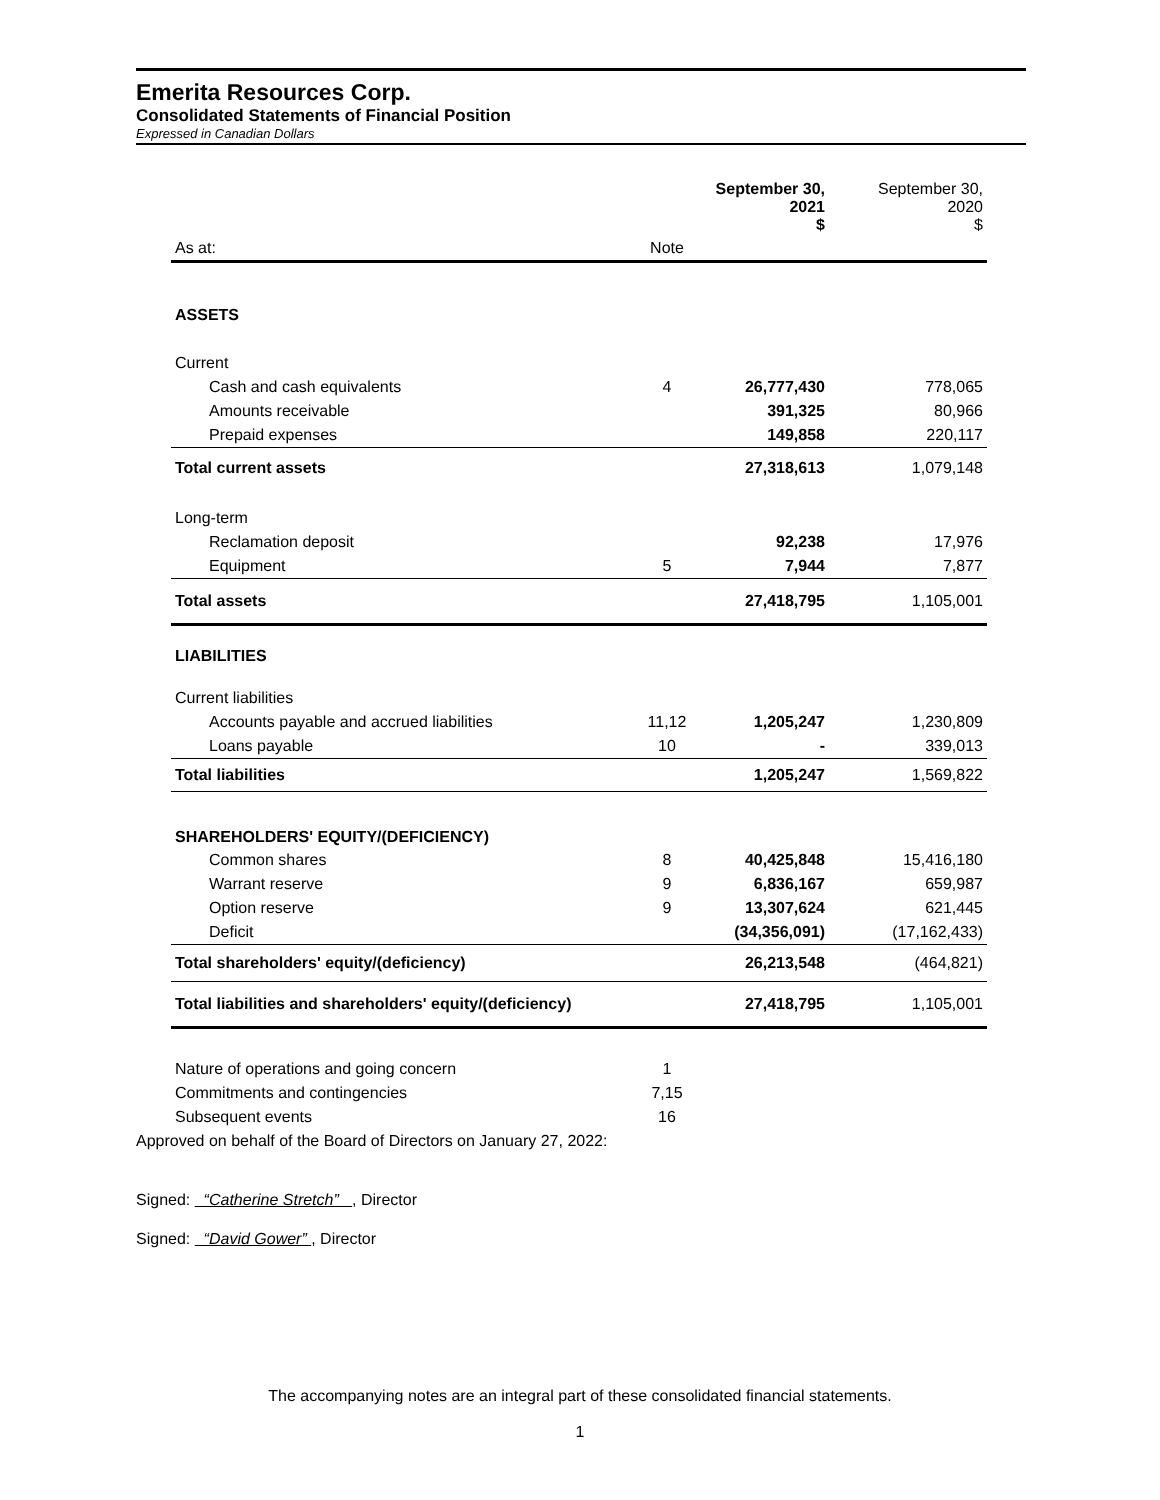Emerita Resources Corp.
Consolidated Statements of Financial Position
Expressed in Canadian Dollars
| | | September 30, 2021 $ | September 30, 2020 $ |
| --- | --- | --- | --- |
| As at: | Note | | |
| ASSETS | | | |
| Current | | | |
| Cash and cash equivalents | 4 | 26,777,430 | 778,065 |
| Amounts receivable | | 391,325 | 80,966 |
| Prepaid expenses | | 149,858 | 220,117 |
| Total current assets | | 27,318,613 | 1,079,148 |
| Long-term | | | |
| Reclamation deposit | | 92,238 | 17,976 |
| Equipment | 5 | 7,944 | 7,877 |
| Total assets | | 27,418,795 | 1,105,001 |
| LIABILITIES | | | |
| Current liabilities | | | |
| Accounts payable and accrued liabilities | 11,12 | 1,205,247 | 1,230,809 |
| Loans payable | 10 | - | 339,013 |
| Total liabilities | | 1,205,247 | 1,569,822 |
| SHAREHOLDERS' EQUITY/(DEFICIENCY) | | | |
| Common shares | 8 | 40,425,848 | 15,416,180 |
| Warrant reserve | 9 | 6,836,167 | 659,987 |
| Option reserve | 9 | 13,307,624 | 621,445 |
| Deficit | | (34,356,091) | (17,162,433) |
| Total shareholders' equity/(deficiency) | | 26,213,548 | (464,821) |
| Total liabilities and shareholders' equity/(deficiency) | | 27,418,795 | 1,105,001 |
| Nature of operations and going concern | 1 | | |
| Commitments and contingencies | 7,15 | | |
| Subsequent events | 16 | | |
Approved on behalf of the Board of Directors on January 27, 2022:
Signed: “Catherine Stretch” , Director
Signed: “David Gower” , Director
The accompanying notes are an integral part of these consolidated financial statements.
1